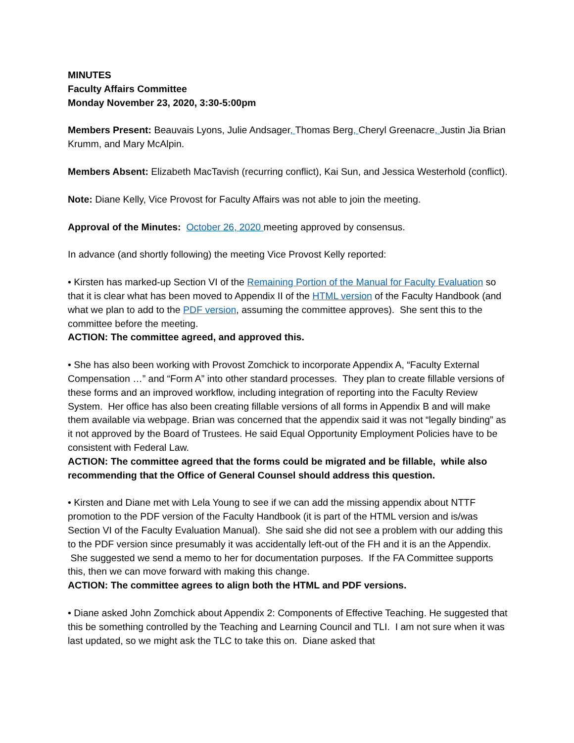MINUTES
Faculty Affairs Committee
Monday November 23, 2020, 3:30-5:00pm
Members Present: Beauvais Lyons, Julie Andsager, Thomas Berg, Cheryl Greenacre, Justin Jia Brian Krumm, and Mary McAlpin.
Members Absent: Elizabeth MacTavish (recurring conflict), Kai Sun, and Jessica Westerhold (conflict).
Note: Diane Kelly, Vice Provost for Faculty Affairs was not able to join the meeting.
Approval of the Minutes: October 26, 2020 meeting approved by consensus.
In advance (and shortly following) the meeting Vice Provost Kelly reported:
• Kirsten has marked-up Section VI of the Remaining Portion of the Manual for Faculty Evaluation so that it is clear what has been moved to Appendix II of the HTML version of the Faculty Handbook (and what we plan to add to the PDF version, assuming the committee approves). She sent this to the committee before the meeting.
ACTION: The committee agreed, and approved this.
• She has also been working with Provost Zomchick to incorporate Appendix A, “Faculty External Compensation …” and “Form A” into other standard processes. They plan to create fillable versions of these forms and an improved workflow, including integration of reporting into the Faculty Review System. Her office has also been creating fillable versions of all forms in Appendix B and will make them available via webpage. Brian was concerned that the appendix said it was not “legally binding” as it not approved by the Board of Trustees. He said Equal Opportunity Employment Policies have to be consistent with Federal Law.
ACTION: The committee agreed that the forms could be migrated and be fillable, while also recommending that the Office of General Counsel should address this question.
• Kirsten and Diane met with Lela Young to see if we can add the missing appendix about NTTF promotion to the PDF version of the Faculty Handbook (it is part of the HTML version and is/was Section VI of the Faculty Evaluation Manual). She said she did not see a problem with our adding this to the PDF version since presumably it was accidentally left-out of the FH and it is an the Appendix. She suggested we send a memo to her for documentation purposes. If the FA Committee supports this, then we can move forward with making this change.
ACTION: The committee agrees to align both the HTML and PDF versions.
• Diane asked John Zomchick about Appendix 2: Components of Effective Teaching. He suggested that this be something controlled by the Teaching and Learning Council and TLI. I am not sure when it was last updated, so we might ask the TLC to take this on. Diane asked that